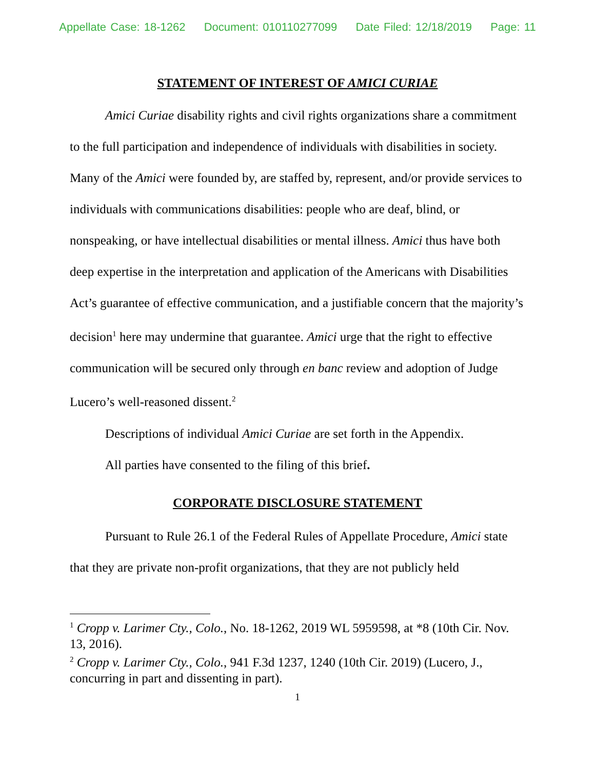Appellate Case: 18-1262 Document: 010110277099 Date Filed: 12/18/2019 Page: 11
STATEMENT OF INTEREST OF AMICI CURIAE
Amici Curiae disability rights and civil rights organizations share a commitment to the full participation and independence of individuals with disabilities in society. Many of the Amici were founded by, are staffed by, represent, and/or provide services to individuals with communications disabilities: people who are deaf, blind, or nonspeaking, or have intellectual disabilities or mental illness. Amici thus have both deep expertise in the interpretation and application of the Americans with Disabilities Act’s guarantee of effective communication, and a justifiable concern that the majority’s decision<sup>1</sup> here may undermine that guarantee. Amici urge that the right to effective communication will be secured only through en banc review and adoption of Judge Lucero’s well-reasoned dissent.<sup>2</sup>
Descriptions of individual Amici Curiae are set forth in the Appendix.
All parties have consented to the filing of this brief.
CORPORATE DISCLOSURE STATEMENT
Pursuant to Rule 26.1 of the Federal Rules of Appellate Procedure, Amici state that they are private non-profit organizations, that they are not publicly held
<sup>1</sup> Cropp v. Larimer Cty., Colo., No. 18-1262, 2019 WL 5959598, at *8 (10th Cir. Nov. 13, 2016).
<sup>2</sup> Cropp v. Larimer Cty., Colo., 941 F.3d 1237, 1240 (10th Cir. 2019) (Lucero, J., concurring in part and dissenting in part).
1